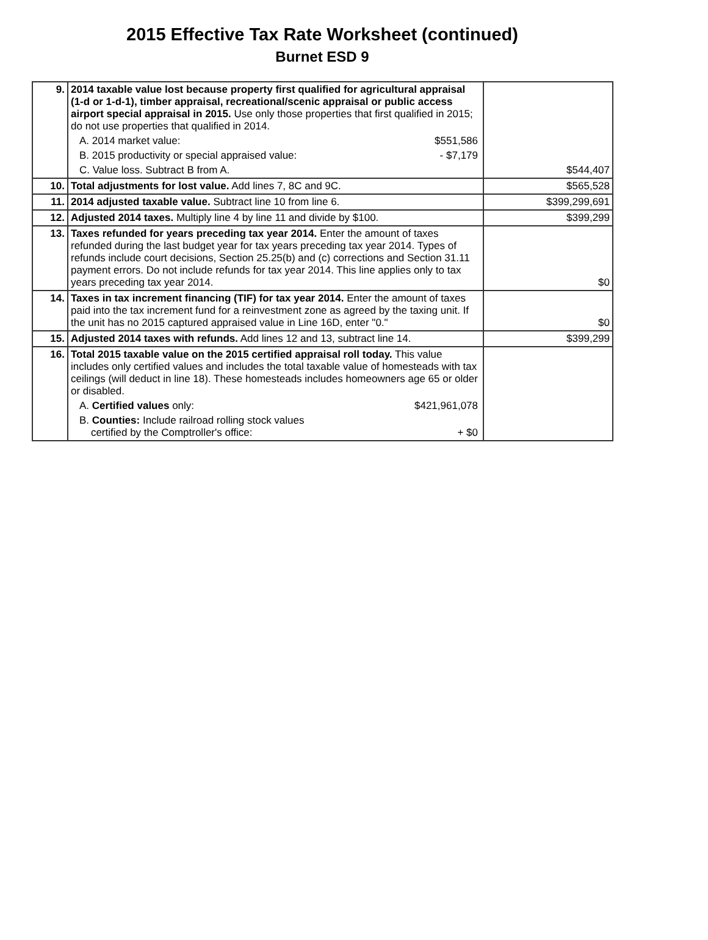2015 Effective Tax Rate Worksheet (continued)
Burnet ESD 9
| 9. | 2014 taxable value lost because property first qualified for agricultural appraisal (1-d or 1-d-1), timber appraisal, recreational/scenic appraisal or public access airport special appraisal in 2015. Use only those properties that first qualified in 2015; do not use properties that qualified in 2014. A. 2014 market value: $551,586 B. 2015 productivity or special appraised value: - $7,179 C. Value loss. Subtract B from A. | $544,407 |
| 10. | Total adjustments for lost value. Add lines 7, 8C and 9C. | $565,528 |
| 11. | 2014 adjusted taxable value. Subtract line 10 from line 6. | $399,299,691 |
| 12. | Adjusted 2014 taxes. Multiply line 4 by line 11 and divide by $100. | $399,299 |
| 13. | Taxes refunded for years preceding tax year 2014. Enter the amount of taxes refunded during the last budget year for tax years preceding tax year 2014. Types of refunds include court decisions, Section 25.25(b) and (c) corrections and Section 31.11 payment errors. Do not include refunds for tax year 2014. This line applies only to tax years preceding tax year 2014. | $0 |
| 14. | Taxes in tax increment financing (TIF) for tax year 2014. Enter the amount of taxes paid into the tax increment fund for a reinvestment zone as agreed by the taxing unit. If the unit has no 2015 captured appraised value in Line 16D, enter "0." | $0 |
| 15. | Adjusted 2014 taxes with refunds. Add lines 12 and 13, subtract line 14. | $399,299 |
| 16. | Total 2015 taxable value on the 2015 certified appraisal roll today. This value includes only certified values and includes the total taxable value of homesteads with tax ceilings (will deduct in line 18). These homesteads includes homeowners age 65 or older or disabled. A. Certified values only: $421,961,078 B. Counties: Include railroad rolling stock values certified by the Comptroller's office: + $0 | |